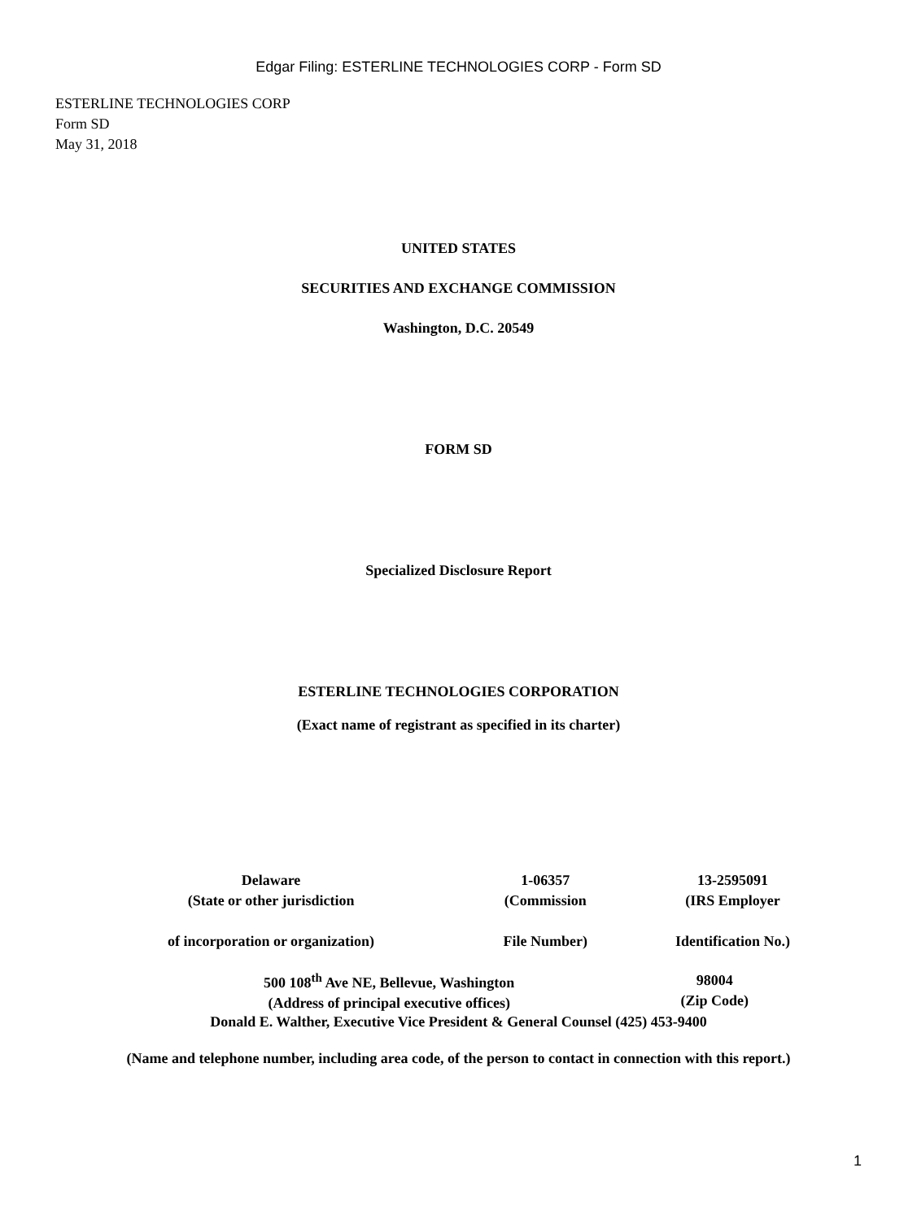Edgar Filing: ESTERLINE TECHNOLOGIES CORP - Form SD
ESTERLINE TECHNOLOGIES CORP
Form SD
May 31, 2018
UNITED STATES
SECURITIES AND EXCHANGE COMMISSION
Washington, D.C. 20549
FORM SD
Specialized Disclosure Report
ESTERLINE TECHNOLOGIES CORPORATION
(Exact name of registrant as specified in its charter)
| Delaware (State or other jurisdiction | 1-06357 (Commission | 13-2595091 (IRS Employer |
| of incorporation or organization) | File Number) | Identification No.) |
| 500 108<sup>th</sup> Ave NE, Bellevue, Washington (Address of principal executive offices) | 98004 (Zip Code) |
Donald E. Walther, Executive Vice President & General Counsel (425) 453-9400
(Name and telephone number, including area code, of the person to contact in connection with this report.)
1